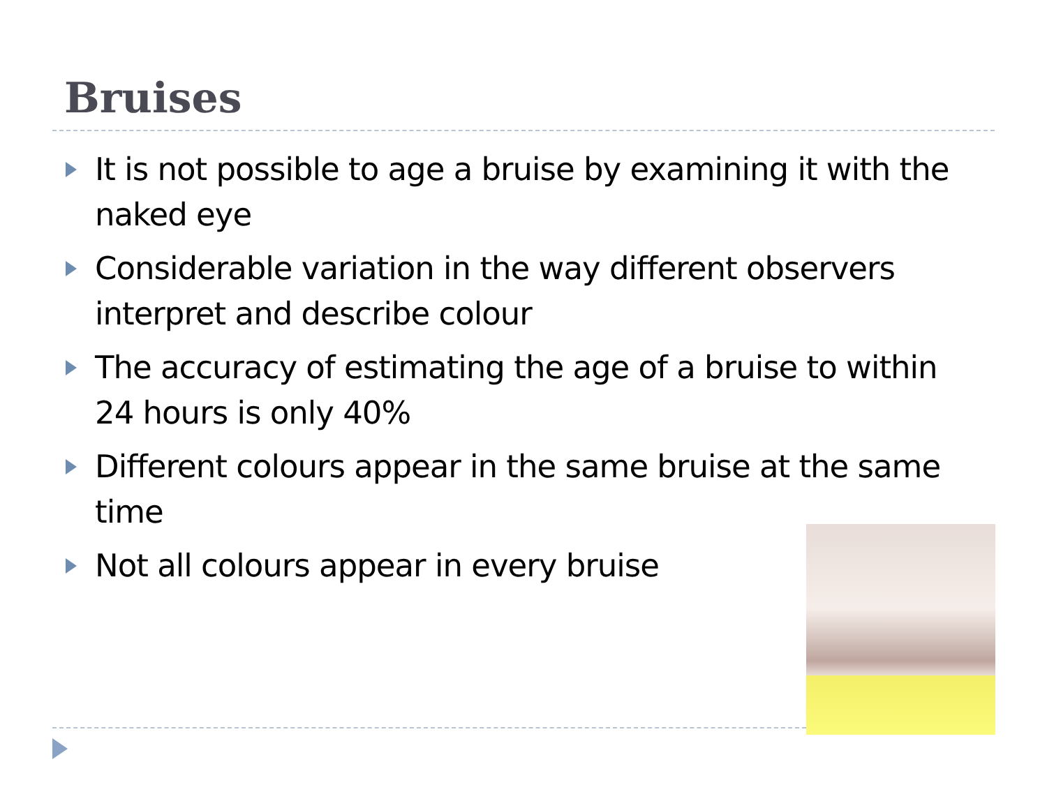Bruises
It is not possible to age a bruise by examining it with the naked eye
Considerable variation in the way different observers interpret and describe colour
The accuracy of estimating the age of a bruise to within 24 hours is only 40%
Different colours appear in the same bruise at the same time
Not all colours appear in every bruise